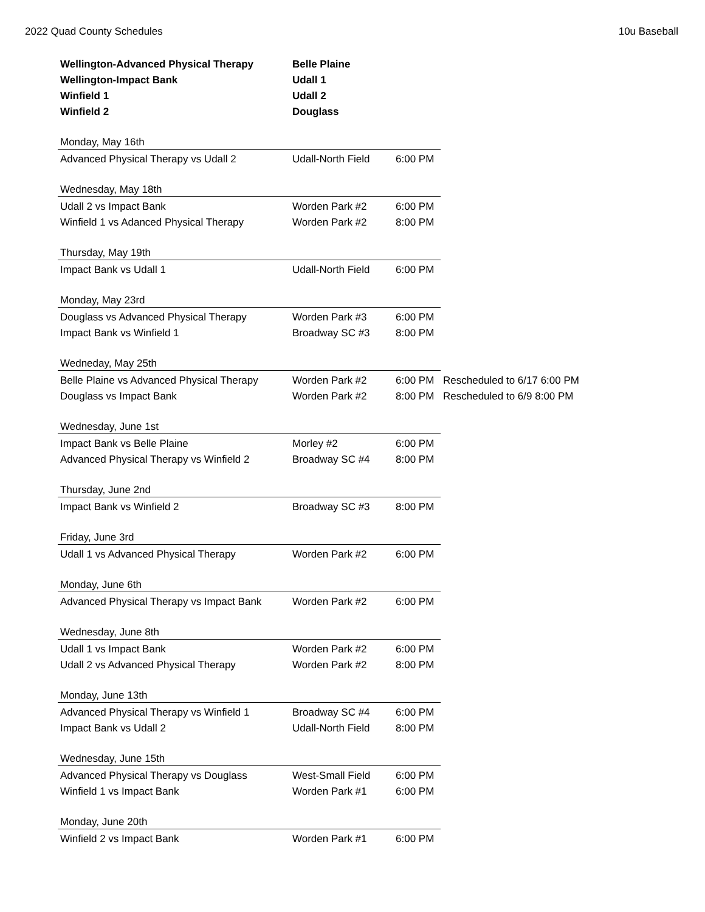2022 Quad County Schedules 10u Baseball
| Wellington-Advanced Physical Therapy | Belle Plaine | | |
| Wellington-Impact Bank | Udall 1 | | |
| Winfield 1 | Udall 2 | | |
| Winfield 2 | Douglass | | |
| Monday, May 16th | | | |
| Advanced Physical Therapy vs Udall 2 | Udall-North Field | 6:00 PM | |
| Wednesday, May 18th | | | |
| Udall 2 vs Impact Bank | Worden Park #2 | 6:00 PM | |
| Winfield 1 vs Adanced Physical Therapy | Worden Park #2 | 8:00 PM | |
| Thursday, May 19th | | | |
| Impact Bank vs Udall 1 | Udall-North Field | 6:00 PM | |
| Monday, May 23rd | | | |
| Douglass vs Advanced Physical Therapy | Worden Park #3 | 6:00 PM | |
| Impact Bank vs Winfield 1 | Broadway SC #3 | 8:00 PM | |
| Wedneday, May 25th | | | |
| Belle Plaine vs Advanced Physical Therapy | Worden Park #2 | 6:00 PM | Rescheduled to 6/17 6:00 PM |
| Douglass vs Impact Bank | Worden Park #2 | 8:00 PM | Rescheduled to 6/9 8:00 PM |
| Wednesday, June 1st | | | |
| Impact Bank vs Belle Plaine | Morley #2 | 6:00 PM | |
| Advanced Physical Therapy vs Winfield 2 | Broadway SC #4 | 8:00 PM | |
| Thursday, June 2nd | | | |
| Impact Bank vs Winfield 2 | Broadway SC #3 | 8:00 PM | |
| Friday, June 3rd | | | |
| Udall 1 vs Advanced Physical Therapy | Worden Park #2 | 6:00 PM | |
| Monday, June 6th | | | |
| Advanced Physical Therapy vs Impact Bank | Worden Park #2 | 6:00 PM | |
| Wednesday, June 8th | | | |
| Udall 1 vs Impact Bank | Worden Park #2 | 6:00 PM | |
| Udall 2 vs Advanced Physical Therapy | Worden Park #2 | 8:00 PM | |
| Monday, June 13th | | | |
| Advanced Physical Therapy vs Winfield 1 | Broadway SC #4 | 6:00 PM | |
| Impact Bank vs Udall 2 | Udall-North Field | 8:00 PM | |
| Wednesday, June 15th | | | |
| Advanced Physical Therapy vs Douglass | West-Small Field | 6:00 PM | |
| Winfield 1 vs Impact Bank | Worden Park #1 | 6:00 PM | |
| Monday, June 20th | | | |
| Winfield 2 vs Impact Bank | Worden Park #1 | 6:00 PM | |